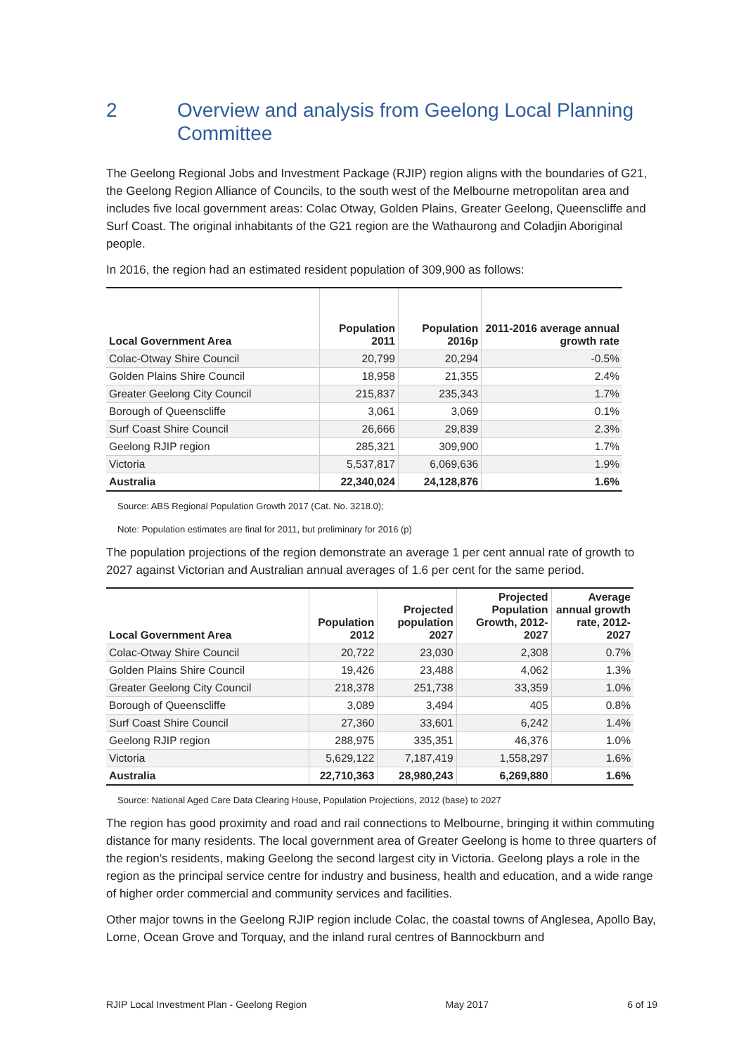2 Overview and analysis from Geelong Local Planning Committee
The Geelong Regional Jobs and Investment Package (RJIP) region aligns with the boundaries of G21, the Geelong Region Alliance of Councils, to the south west of the Melbourne metropolitan area and includes five local government areas: Colac Otway, Golden Plains, Greater Geelong, Queenscliffe and Surf Coast. The original inhabitants of the G21 region are the Wathaurong and Coladjin Aboriginal people.
In 2016, the region had an estimated resident population of 309,900 as follows:
| Local Government Area | Population 2011 | Population 2016p | 2011-2016 average annual growth rate |
| --- | --- | --- | --- |
| Colac-Otway Shire Council | 20,799 | 20,294 | -0.5% |
| Golden Plains Shire Council | 18,958 | 21,355 | 2.4% |
| Greater Geelong City Council | 215,837 | 235,343 | 1.7% |
| Borough of Queenscliffe | 3,061 | 3,069 | 0.1% |
| Surf Coast Shire Council | 26,666 | 29,839 | 2.3% |
| Geelong RJIP region | 285,321 | 309,900 | 1.7% |
| Victoria | 5,537,817 | 6,069,636 | 1.9% |
| Australia | 22,340,024 | 24,128,876 | 1.6% |
Source: ABS Regional Population Growth 2017 (Cat. No. 3218.0);
Note: Population estimates are final for 2011, but preliminary for 2016 (p)
The population projections of the region demonstrate an average 1 per cent annual rate of growth to 2027 against Victorian and Australian annual averages of 1.6 per cent for the same period.
| Local Government Area | Population 2012 | Projected population 2027 | Projected Population Growth, 2012-2027 | Average annual growth rate, 2012-2027 |
| --- | --- | --- | --- | --- |
| Colac-Otway Shire Council | 20,722 | 23,030 | 2,308 | 0.7% |
| Golden Plains Shire Council | 19,426 | 23,488 | 4,062 | 1.3% |
| Greater Geelong City Council | 218,378 | 251,738 | 33,359 | 1.0% |
| Borough of Queenscliffe | 3,089 | 3,494 | 405 | 0.8% |
| Surf Coast Shire Council | 27,360 | 33,601 | 6,242 | 1.4% |
| Geelong RJIP region | 288,975 | 335,351 | 46,376 | 1.0% |
| Victoria | 5,629,122 | 7,187,419 | 1,558,297 | 1.6% |
| Australia | 22,710,363 | 28,980,243 | 6,269,880 | 1.6% |
Source: National Aged Care Data Clearing House, Population Projections, 2012 (base) to 2027
The region has good proximity and road and rail connections to Melbourne, bringing it within commuting distance for many residents. The local government area of Greater Geelong is home to three quarters of the region’s residents, making Geelong the second largest city in Victoria. Geelong plays a role in the region as the principal service centre for industry and business, health and education, and a wide range of higher order commercial and community services and facilities.
Other major towns in the Geelong RJIP region include Colac, the coastal towns of Anglesea, Apollo Bay, Lorne, Ocean Grove and Torquay, and the inland rural centres of Bannockburn and
RJIP Local Investment Plan - Geelong Region May 2017 6 of 19